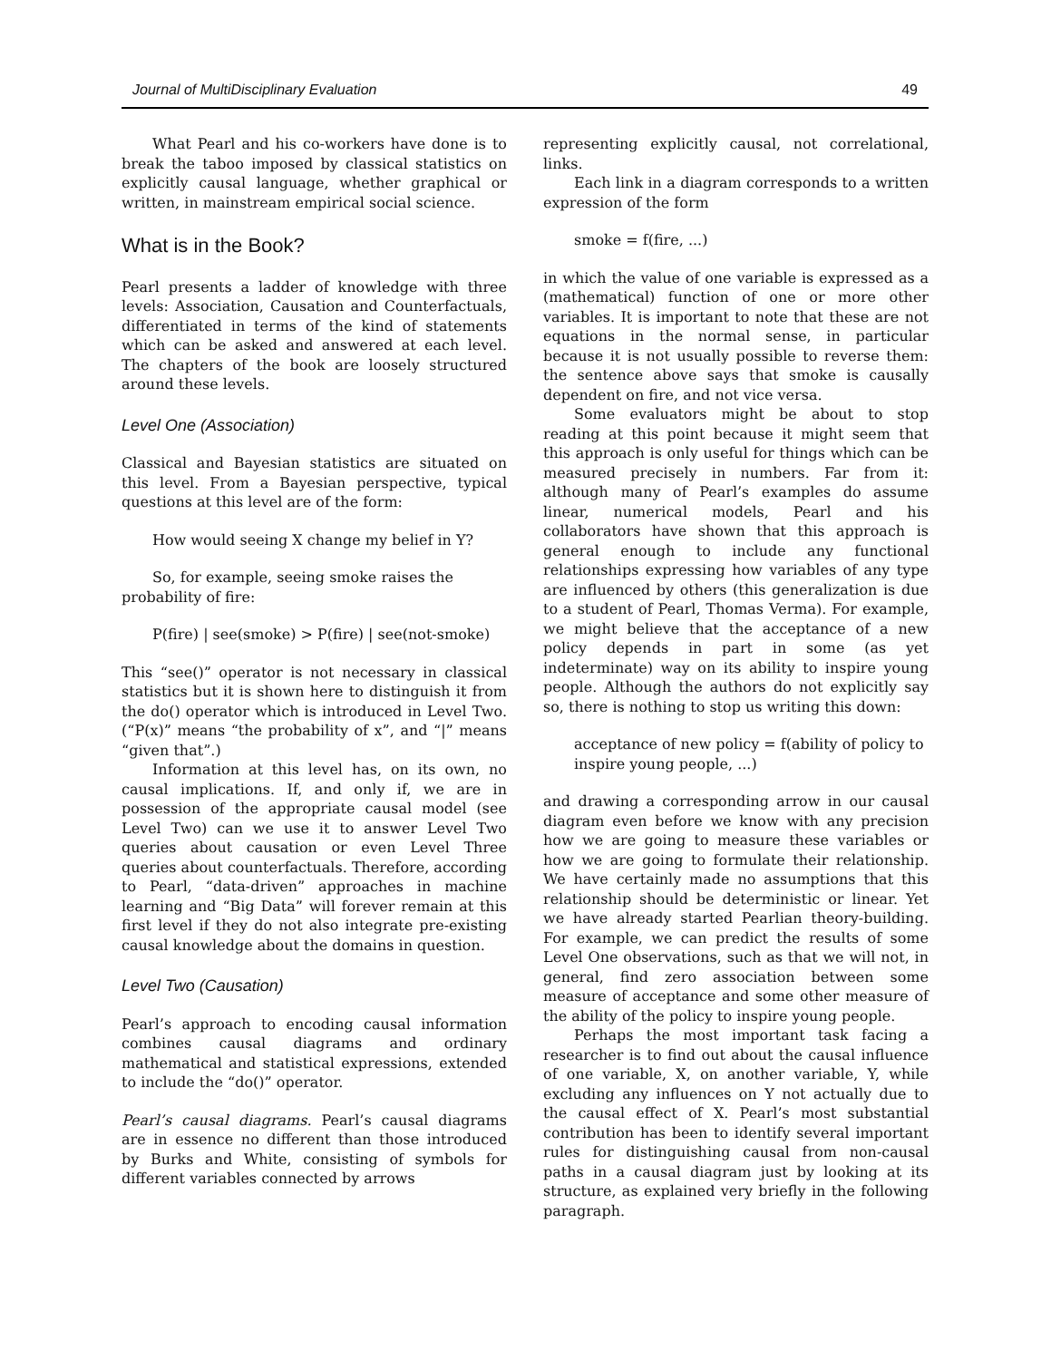Journal of MultiDisciplinary Evaluation 49
What Pearl and his co-workers have done is to break the taboo imposed by classical statistics on explicitly causal language, whether graphical or written, in mainstream empirical social science.
What is in the Book?
Pearl presents a ladder of knowledge with three levels: Association, Causation and Counterfactuals, differentiated in terms of the kind of statements which can be asked and answered at each level. The chapters of the book are loosely structured around these levels.
Level One (Association)
Classical and Bayesian statistics are situated on this level. From a Bayesian perspective, typical questions at this level are of the form:
How would seeing X change my belief in Y?
So, for example, seeing smoke raises the probability of fire:
P(fire) | see(smoke) > P(fire) | see(not-smoke)
This “see()” operator is not necessary in classical statistics but it is shown here to distinguish it from the do() operator which is introduced in Level Two. (“P(x)” means “the probability of x”, and “|” means “given that”.)
Information at this level has, on its own, no causal implications. If, and only if, we are in possession of the appropriate causal model (see Level Two) can we use it to answer Level Two queries about causation or even Level Three queries about counterfactuals. Therefore, according to Pearl, “data-driven” approaches in machine learning and “Big Data” will forever remain at this first level if they do not also integrate pre-existing causal knowledge about the domains in question.
Level Two (Causation)
Pearl’s approach to encoding causal information combines causal diagrams and ordinary mathematical and statistical expressions, extended to include the “do()” operator.
Pearl’s causal diagrams. Pearl’s causal diagrams are in essence no different than those introduced by Burks and White, consisting of symbols for different variables connected by arrows
representing explicitly causal, not correlational, links.
Each link in a diagram corresponds to a written expression of the form
smoke = f(fire, ...)
in which the value of one variable is expressed as a (mathematical) function of one or more other variables. It is important to note that these are not equations in the normal sense, in particular because it is not usually possible to reverse them: the sentence above says that smoke is causally dependent on fire, and not vice versa.
Some evaluators might be about to stop reading at this point because it might seem that this approach is only useful for things which can be measured precisely in numbers. Far from it: although many of Pearl’s examples do assume linear, numerical models, Pearl and his collaborators have shown that this approach is general enough to include any functional relationships expressing how variables of any type are influenced by others (this generalization is due to a student of Pearl, Thomas Verma). For example, we might believe that the acceptance of a new policy depends in part in some (as yet indeterminate) way on its ability to inspire young people. Although the authors do not explicitly say so, there is nothing to stop us writing this down:
acceptance of new policy = f(ability of policy to inspire young people, ...)
and drawing a corresponding arrow in our causal diagram even before we know with any precision how we are going to measure these variables or how we are going to formulate their relationship. We have certainly made no assumptions that this relationship should be deterministic or linear. Yet we have already started Pearlian theory-building. For example, we can predict the results of some Level One observations, such as that we will not, in general, find zero association between some measure of acceptance and some other measure of the ability of the policy to inspire young people.
Perhaps the most important task facing a researcher is to find out about the causal influence of one variable, X, on another variable, Y, while excluding any influences on Y not actually due to the causal effect of X. Pearl’s most substantial contribution has been to identify several important rules for distinguishing causal from non-causal paths in a causal diagram just by looking at its structure, as explained very briefly in the following paragraph.